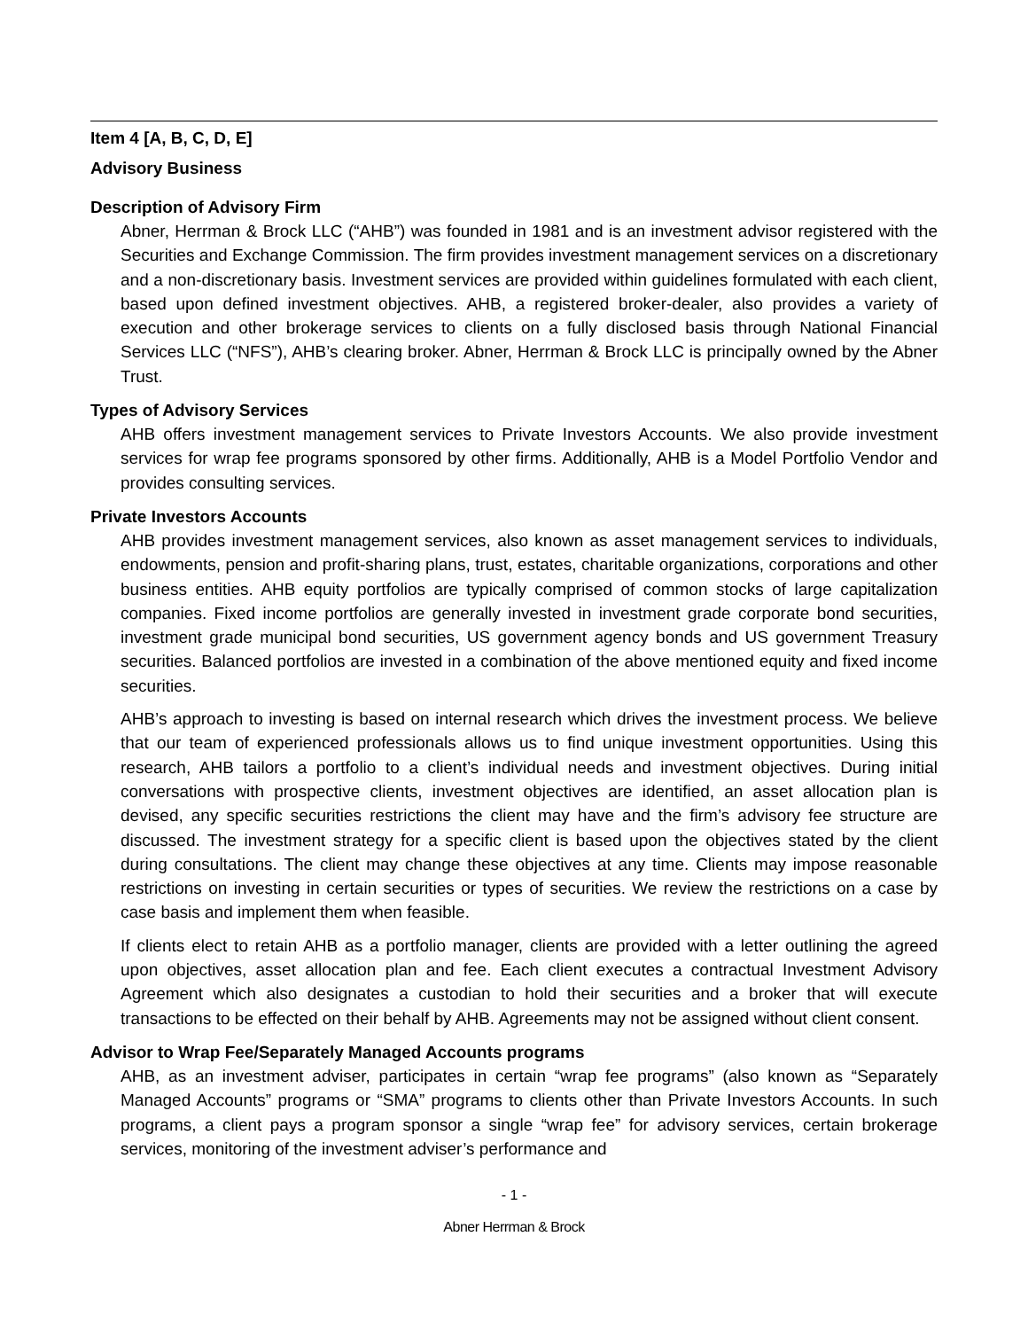Item 4 [A, B, C, D, E]
Advisory Business
Description of Advisory Firm
Abner, Herrman & Brock LLC (“AHB”) was founded in 1981 and is an investment advisor registered with the Securities and Exchange Commission. The firm provides investment management services on a discretionary and a non-discretionary basis. Investment services are provided within guidelines formulated with each client, based upon defined investment objectives. AHB, a registered broker-dealer, also provides a variety of execution and other brokerage services to clients on a fully disclosed basis through National Financial Services LLC (“NFS”), AHB’s clearing broker. Abner, Herrman & Brock LLC is principally owned by the Abner Trust.
Types of Advisory Services
AHB offers investment management services to Private Investors Accounts. We also provide investment services for wrap fee programs sponsored by other firms. Additionally, AHB is a Model Portfolio Vendor and provides consulting services.
Private Investors Accounts
AHB provides investment management services, also known as asset management services to individuals, endowments, pension and profit-sharing plans, trust, estates, charitable organizations, corporations and other business entities. AHB equity portfolios are typically comprised of common stocks of large capitalization companies. Fixed income portfolios are generally invested in investment grade corporate bond securities, investment grade municipal bond securities, US government agency bonds and US government Treasury securities. Balanced portfolios are invested in a combination of the above mentioned equity and fixed income securities.
AHB’s approach to investing is based on internal research which drives the investment process. We believe that our team of experienced professionals allows us to find unique investment opportunities. Using this research, AHB tailors a portfolio to a client’s individual needs and investment objectives. During initial conversations with prospective clients, investment objectives are identified, an asset allocation plan is devised, any specific securities restrictions the client may have and the firm’s advisory fee structure are discussed. The investment strategy for a specific client is based upon the objectives stated by the client during consultations. The client may change these objectives at any time. Clients may impose reasonable restrictions on investing in certain securities or types of securities. We review the restrictions on a case by case basis and implement them when feasible.
If clients elect to retain AHB as a portfolio manager, clients are provided with a letter outlining the agreed upon objectives, asset allocation plan and fee. Each client executes a contractual Investment Advisory Agreement which also designates a custodian to hold their securities and a broker that will execute transactions to be effected on their behalf by AHB. Agreements may not be assigned without client consent.
Advisor to Wrap Fee/Separately Managed Accounts programs
AHB, as an investment adviser, participates in certain “wrap fee programs” (also known as “Separately Managed Accounts” programs or “SMA” programs to clients other than Private Investors Accounts. In such programs, a client pays a program sponsor a single “wrap fee” for advisory services, certain brokerage services, monitoring of the investment adviser’s performance and
- 1 -
Abner Herrman & Brock